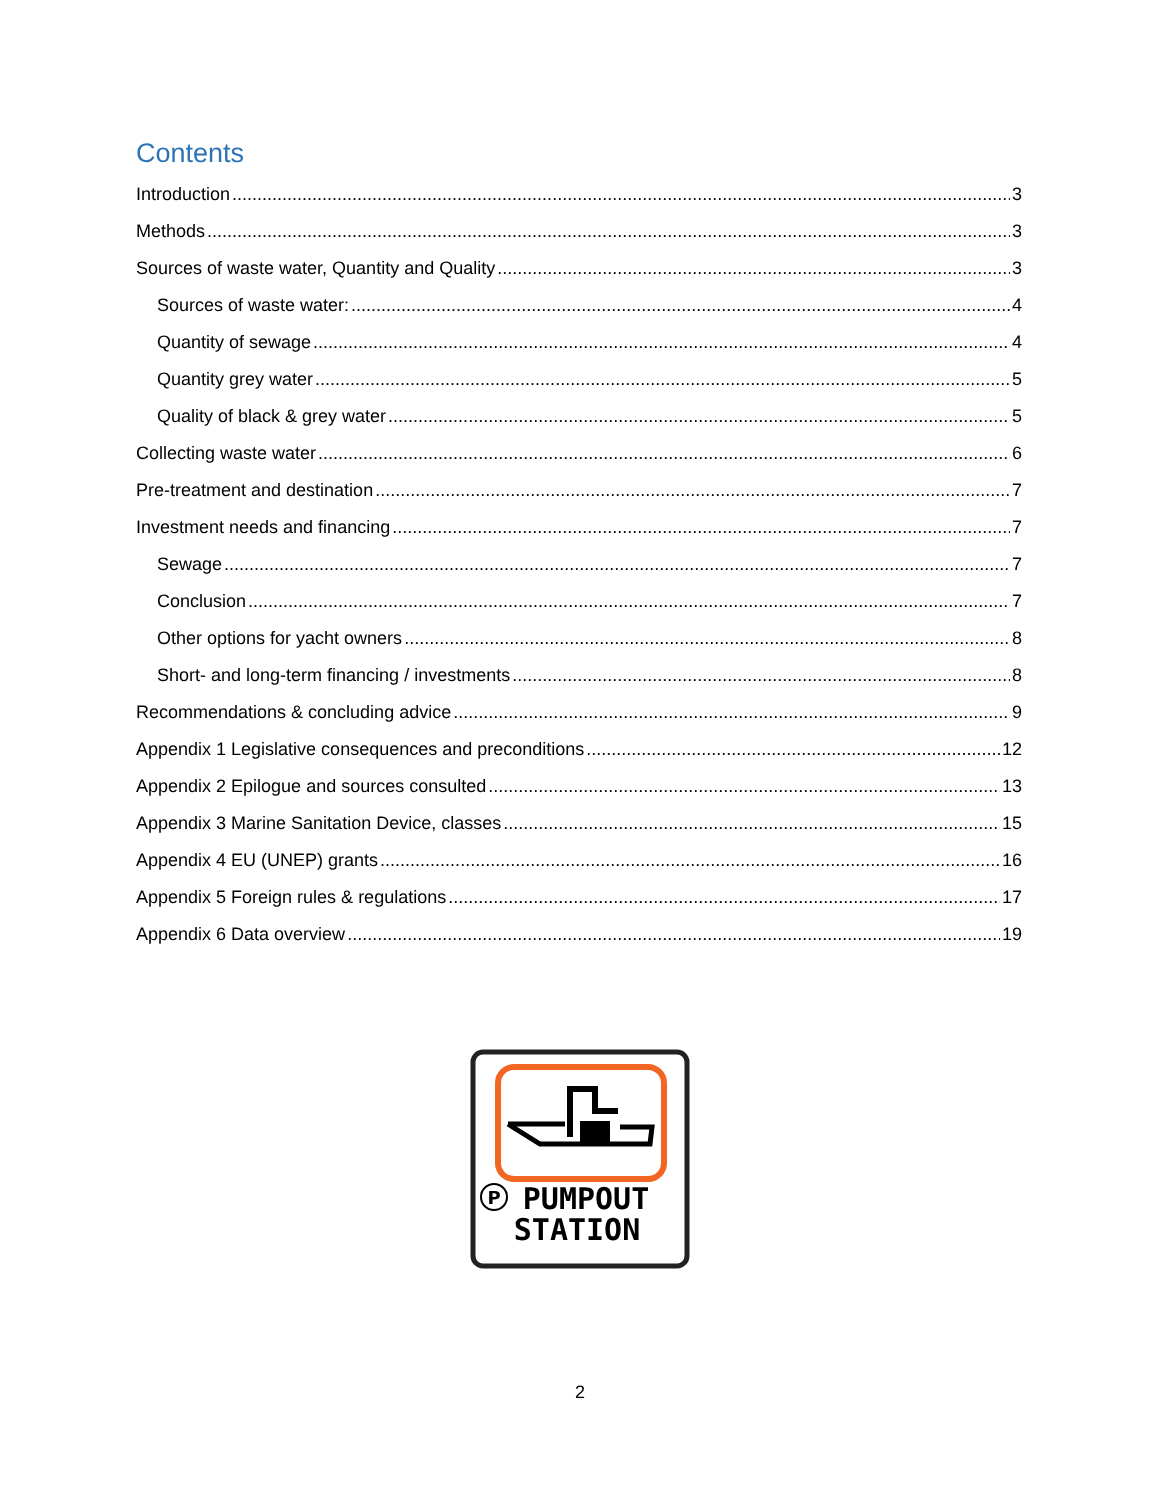Contents
Introduction 3
Methods 3
Sources of waste water, Quantity and Quality 3
Sources of waste water: 4
Quantity of sewage 4
Quantity grey water 5
Quality of black & grey water 5
Collecting waste water 6
Pre-treatment and destination 7
Investment needs and financing 7
Sewage 7
Conclusion 7
Other options for yacht owners 8
Short- and long-term financing / investments 8
Recommendations & concluding advice 9
Appendix 1 Legislative consequences and preconditions 12
Appendix 2 Epilogue and sources consulted 13
Appendix 3 Marine Sanitation Device, classes 15
Appendix 4 EU (UNEP) grants 16
Appendix 5 Foreign rules & regulations 17
Appendix 6 Data overview 19
P
PUMPOUT
STATION
2